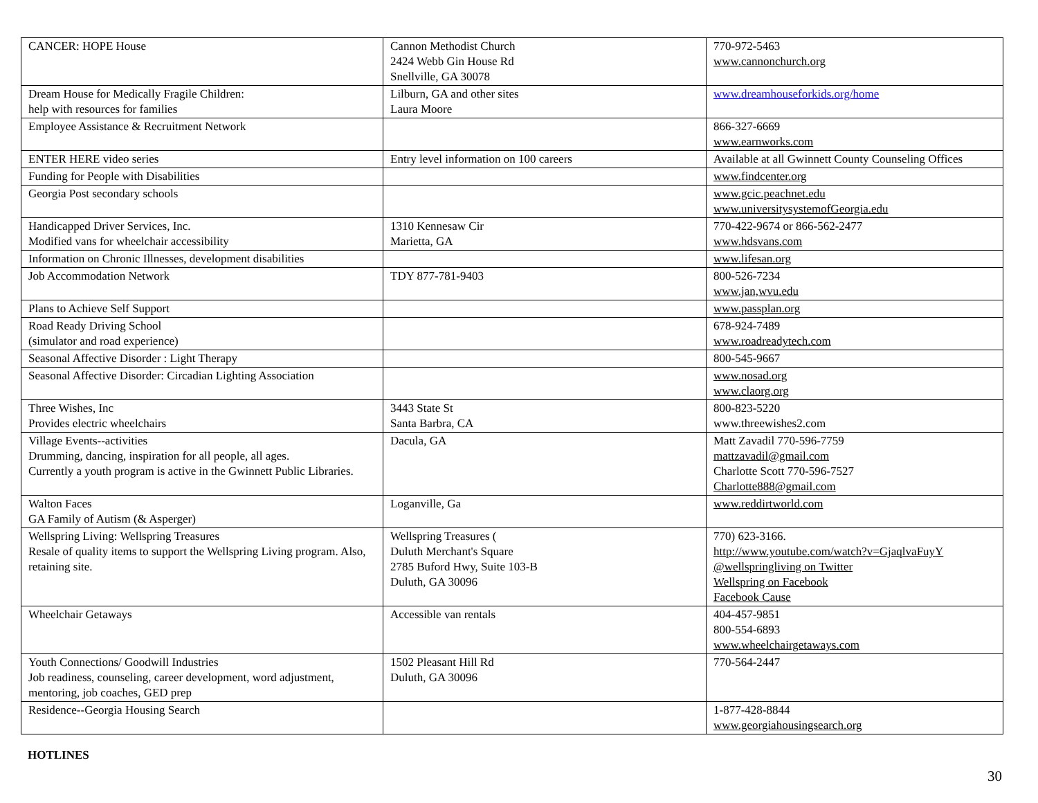| CANCER: HOPE House | Cannon Methodist Church 2424 Webb Gin House Rd Snellville, GA 30078 | 770-972-5463 www.cannonchurch.org |
| Dream House for Medically Fragile Children: help with resources for families | Lilburn, GA and other sites Laura Moore | www.dreamhouseforkids.org/home |
| Employee Assistance & Recruitment Network | | 866-327-6669 www.earnworks.com |
| ENTER HERE video series | Entry level information on 100 careers | Available at all Gwinnett County Counseling Offices |
| Funding for People with Disabilities | | www.findcenter.org |
| Georgia Post secondary schools | | www.gcic.peachnet.edu www.universitysystemofGeorgia.edu |
| Handicapped Driver Services, Inc. Modified vans for wheelchair accessibility | 1310 Kennesaw Cir Marietta, GA | 770-422-9674 or 866-562-2477 www.hdsvans.com |
| Information on Chronic Illnesses, development disabilities | | www.lifesan.org |
| Job Accommodation Network | TDY 877-781-9403 | 800-526-7234 www.jan,wvu.edu |
| Plans to Achieve Self Support | | www.passplan.org |
| Road Ready Driving School (simulator and road experience) | | 678-924-7489 www.roadreadytech.com |
| Seasonal Affective Disorder : Light Therapy | | 800-545-9667 |
| Seasonal Affective Disorder: Circadian Lighting Association | | www.nosad.org www.claorg.org |
| Three Wishes, Inc Provides electric wheelchairs | 3443 State St Santa Barbra, CA | 800-823-5220 www.threewishes2.com |
| Village Events--activities Drumming, dancing, inspiration for all people, all ages. Currently a youth program is active in the Gwinnett Public Libraries. | Dacula, GA | Matt Zavadil 770-596-7759 mattzavadil@gmail.com Charlotte Scott 770-596-7527 Charlotte888@gmail.com |
| Walton Faces GA Family of Autism (& Asperger) | Loganville, Ga | www.reddirtworld.com |
| Wellspring Living: Wellspring Treasures Resale of quality items to support the Wellspring Living program. Also, retaining site. | Wellspring Treasures ( Duluth Merchant's Square 2785 Buford Hwy, Suite 103-B Duluth, GA 30096 | 770) 623-3166. http://www.youtube.com/watch?v=GjaqlvaFuyY @wellspringliving on Twitter Wellspring on Facebook Facebook Cause |
| Wheelchair Getaways | Accessible van rentals | 404-457-9851 800-554-6893 www.wheelchairgetaways.com |
| Youth Connections/ Goodwill Industries Job readiness, counseling, career development, word adjustment, mentoring, job coaches, GED prep | 1502 Pleasant Hill Rd Duluth, GA 30096 | 770-564-2447 |
| Residence--Georgia Housing Search | | 1-877-428-8844 www.georgiahousingsearch.org |
HOTLINES
30